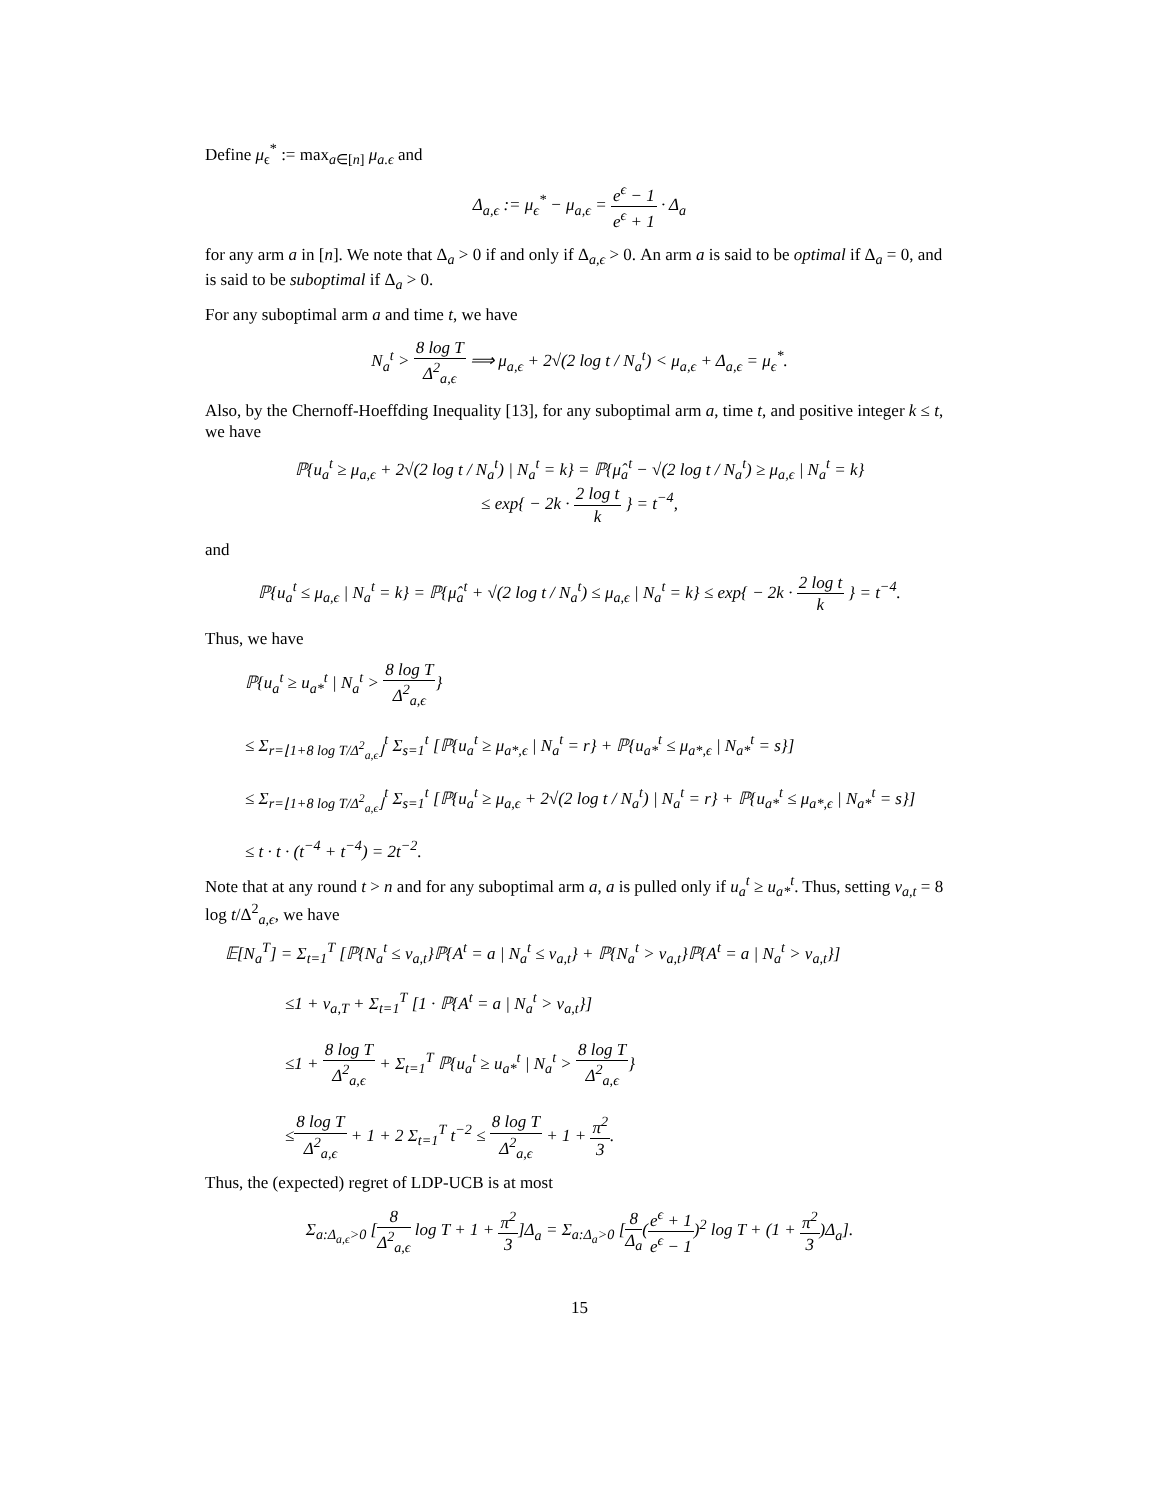Define μ<sub>ϵ</sub><sup>*</sup> := max<sub>a∈[n]</sub> μ<sub>a.ϵ</sub> and
Δ<sub>a,ϵ</sub> := μ<sub>ϵ</sub><sup>*</sup> − μ<sub>a,ϵ</sub> = e<sup>ϵ</sup> − 1 e<sup>ϵ</sup> + 1 · Δ<sub>a</sub>
for any arm a in [n]. We note that Δ<sub>a</sub> > 0 if and only if Δ<sub>a,ϵ</sub> > 0. An arm a is said to be optimal if Δ<sub>a</sub> = 0, and is said to be suboptimal if Δ<sub>a</sub> > 0.
For any suboptimal arm a and time t, we have
N<sub>a</sub><sup>t</sup> > 8 log T Δ<sup>2</sup><sub>a,ϵ</sub> ⟹ μ<sub>a,ϵ</sub> + 2√(2 log t / N<sub>a</sub><sup>t</sup>) < μ<sub>a,ϵ</sub> + Δ<sub>a,ϵ</sub> = μ<sub>ϵ</sub><sup>*</sup>.
Also, by the Chernoff-Hoeffding Inequality [13], for any suboptimal arm a, time t, and positive integer k ≤ t, we have
ℙ{u<sub>a</sub><sup>t</sup> ≥ μ<sub>a,ϵ</sub> + 2√(2 log t / N<sub>a</sub><sup>t</sup>) | N<sub>a</sub><sup>t</sup> = k} = ℙ{μ̂<sub>a</sub><sup>t</sup> − √(2 log t / N<sub>a</sub><sup>t</sup>) ≥ μ<sub>a,ϵ</sub> | N<sub>a</sub><sup>t</sup> = k}
≤ exp{ − 2k · 2 log t k } = t<sup>−4</sup>,
and
ℙ{u<sub>a</sub><sup>t</sup> ≤ μ<sub>a,ϵ</sub> | N<sub>a</sub><sup>t</sup> = k} = ℙ{μ̂<sub>a</sub><sup>t</sup> + √(2 log t / N<sub>a</sub><sup>t</sup>) ≤ μ<sub>a,ϵ</sub> | N<sub>a</sub><sup>t</sup> = k} ≤ exp{ − 2k · 2 log t k } = t<sup>−4</sup>.
Thus, we have
ℙ{u<sub>a</sub><sup>t</sup> ≥ u<sub>a*</sub><sup>t</sup> | N<sub>a</sub><sup>t</sup> > 8 log T Δ<sup>2</sup><sub>a,ϵ</sub>}
≤ Σ<sub>r=⌊1+8 log T/Δ<sup>2</sup><sub>a,ϵ</sub>⌋</sub><sup>t</sup> Σ<sub>s=1</sub><sup>t</sup> [ℙ{u<sub>a</sub><sup>t</sup> ≥ μ<sub>a*,ϵ</sub> | N<sub>a</sub><sup>t</sup> = r} + ℙ{u<sub>a*</sub><sup>t</sup> ≤ μ<sub>a*,ϵ</sub> | N<sub>a*</sub><sup>t</sup> = s}]
≤ Σ<sub>r=⌊1+8 log T/Δ<sup>2</sup><sub>a,ϵ</sub>⌋</sub><sup>t</sup> Σ<sub>s=1</sub><sup>t</sup> [ℙ{u<sub>a</sub><sup>t</sup> ≥ μ<sub>a,ϵ</sub> + 2√(2 log t / N<sub>a</sub><sup>t</sup>) | N<sub>a</sub><sup>t</sup> = r} + ℙ{u<sub>a*</sub><sup>t</sup> ≤ μ<sub>a*,ϵ</sub> | N<sub>a*</sub><sup>t</sup> = s}]
≤ t · t · (t<sup>−4</sup> + t<sup>−4</sup>) = 2t<sup>−2</sup>.
Note that at any round t > n and for any suboptimal arm a, a is pulled only if u<sub>a</sub><sup>t</sup> ≥ u<sub>a*</sub><sup>t</sup>. Thus, setting v<sub>a,t</sub> = 8 log t/Δ<sup>2</sup><sub>a,ϵ</sub>, we have
𝔼[N<sub>a</sub><sup>T</sup>] = Σ<sub>t=1</sub><sup>T</sup> [ℙ{N<sub>a</sub><sup>t</sup> ≤ v<sub>a,t</sub>}ℙ{A<sup>t</sup> = a | N<sub>a</sub><sup>t</sup> ≤ v<sub>a,t</sub>} + ℙ{N<sub>a</sub><sup>t</sup> > v<sub>a,t</sub>}ℙ{A<sup>t</sup> = a | N<sub>a</sub><sup>t</sup> > v<sub>a,t</sub>}]
≤1 + v<sub>a,T</sub> + Σ<sub>t=1</sub><sup>T</sup> [1 · ℙ{A<sup>t</sup> = a | N<sub>a</sub><sup>t</sup> > v<sub>a,t</sub>}]
≤1 + 8 log T Δ<sup>2</sup><sub>a,ϵ</sub> + Σ<sub>t=1</sub><sup>T</sup> ℙ{u<sub>a</sub><sup>t</sup> ≥ u<sub>a*</sub><sup>t</sup> | N<sub>a</sub><sup>t</sup> > 8 log T Δ<sup>2</sup><sub>a,ϵ</sub>}
≤8 log T Δ<sup>2</sup><sub>a,ϵ</sub> + 1 + 2 Σ<sub>t=1</sub><sup>T</sup> t<sup>−2</sup> ≤ 8 log T Δ<sup>2</sup><sub>a,ϵ</sub> + 1 + π<sup>2</sup> 3.
Thus, the (expected) regret of LDP-UCB is at most
Σ<sub>a:Δ<sub>a,ϵ</sub>>0</sub> [8 Δ<sup>2</sup><sub>a,ϵ</sub> log T + 1 + π<sup>2</sup> 3]Δ<sub>a</sub> = Σ<sub>a:Δ<sub>a</sub>>0</sub> [8 Δ<sub>a</sub>(e<sup>ϵ</sup> + 1 e<sup>ϵ</sup> − 1)<sup>2</sup> log T + (1 + π<sup>2</sup> 3)Δ<sub>a</sub>].
15